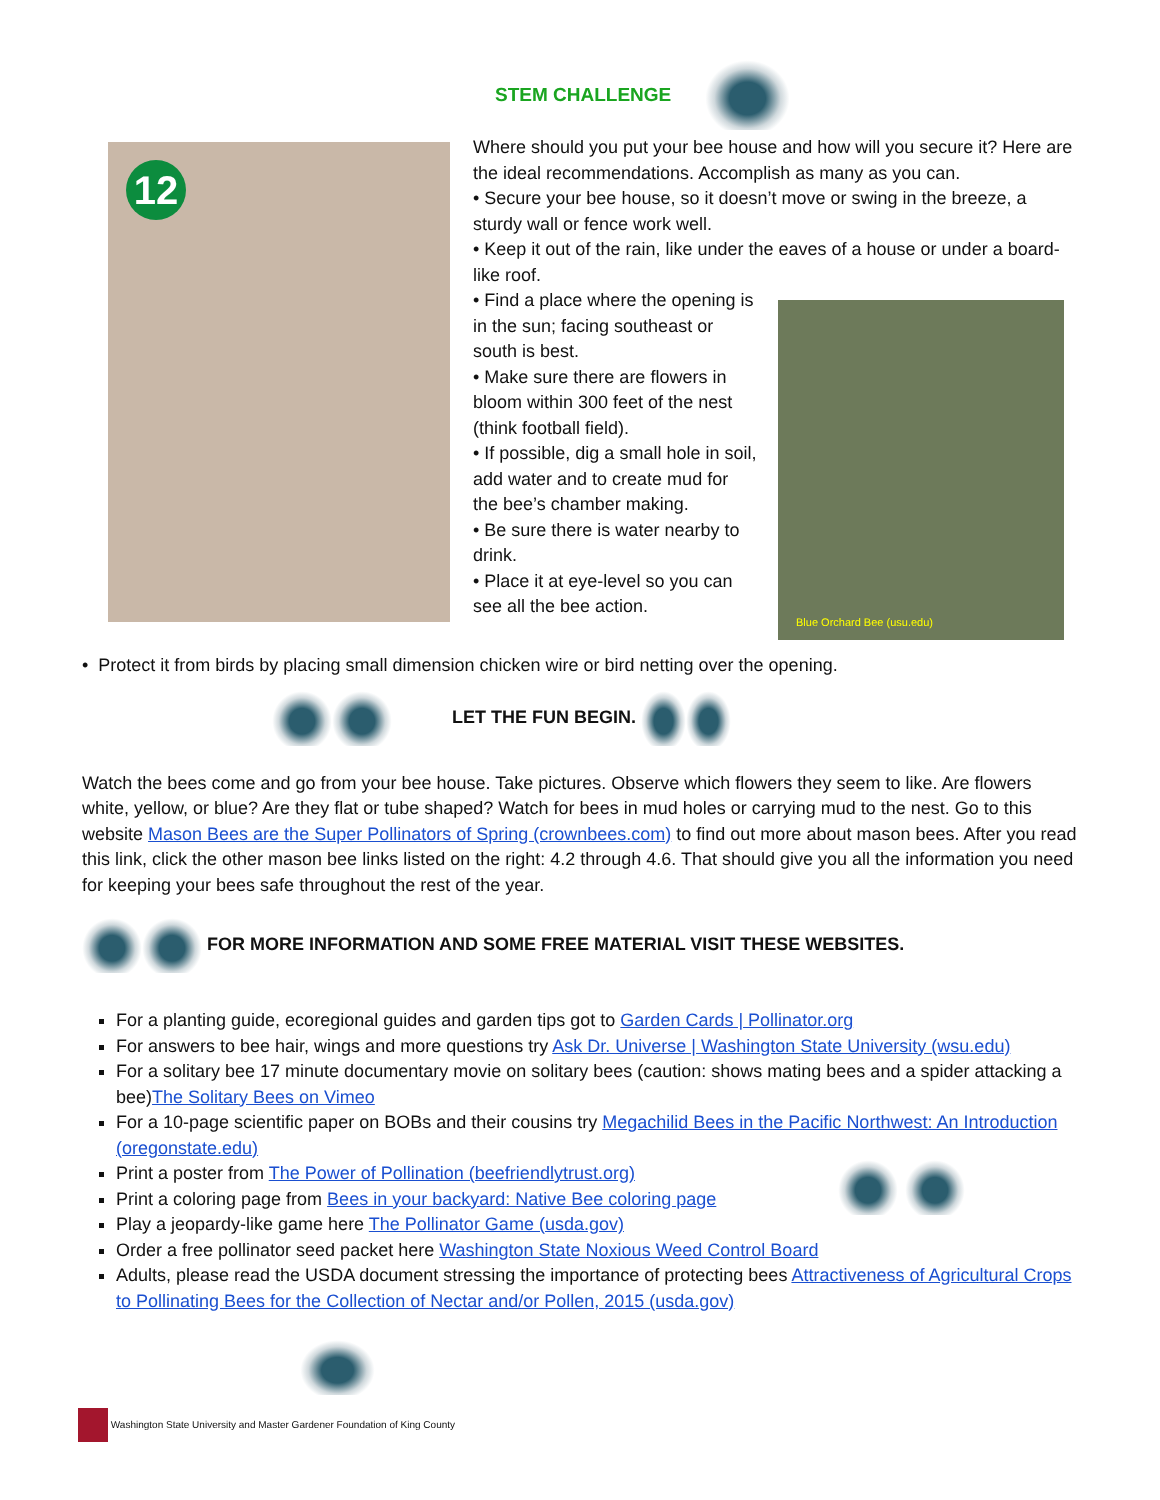STEM CHALLENGE
12
Blue Orchard Bee (usu.edu)
Where should you put your bee house and how will you secure it? Here are the ideal recommendations. Accomplish as many as you can.
• Secure your bee house, so it doesn’t move or swing in the breeze, a sturdy wall or fence work well.
• Keep it out of the rain, like under the eaves of a house or under a board-like roof.
• Find a place where the opening is in the sun; facing southeast or south is best.
• Make sure there are flowers in bloom within 300 feet of the nest (think football field).
• If possible, dig a small hole in soil, add water and to create mud for the bee’s chamber making.
• Be sure there is water nearby to drink.
• Place it at eye-level so you can see all the bee action.
• Protect it from birds by placing small dimension chicken wire or bird netting over the opening.
LET THE FUN BEGIN.
Watch the bees come and go from your bee house. Take pictures. Observe which flowers they seem to like. Are flowers white, yellow, or blue? Are they flat or tube shaped? Watch for bees in mud holes or carrying mud to the nest. Go to this website Mason Bees are the Super Pollinators of Spring (crownbees.com) to find out more about mason bees. After you read this link, click the other mason bee links listed on the right: 4.2 through 4.6. That should give you all the information you need for keeping your bees safe throughout the rest of the year.
FOR MORE INFORMATION AND SOME FREE MATERIAL VISIT THESE WEBSITES.
For a planting guide, ecoregional guides and garden tips got to Garden Cards | Pollinator.org
For answers to bee hair, wings and more questions try Ask Dr. Universe | Washington State University (wsu.edu)
For a solitary bee 17 minute documentary movie on solitary bees (caution: shows mating bees and a spider attacking a bee)The Solitary Bees on Vimeo
For a 10-page scientific paper on BOBs and their cousins try Megachilid Bees in the Pacific Northwest: An Introduction (oregonstate.edu)
Print a poster from The Power of Pollination (beefriendlytrust.org)
Print a coloring page from Bees in your backyard: Native Bee coloring page
Play a jeopardy-like game here The Pollinator Game (usda.gov)
Order a free pollinator seed packet here Washington State Noxious Weed Control Board
Adults, please read the USDA document stressing the importance of protecting bees Attractiveness of Agricultural Crops to Pollinating Bees for the Collection of Nectar and/or Pollen, 2015 (usda.gov)
Washington State University and Master Gardener Foundation of King County